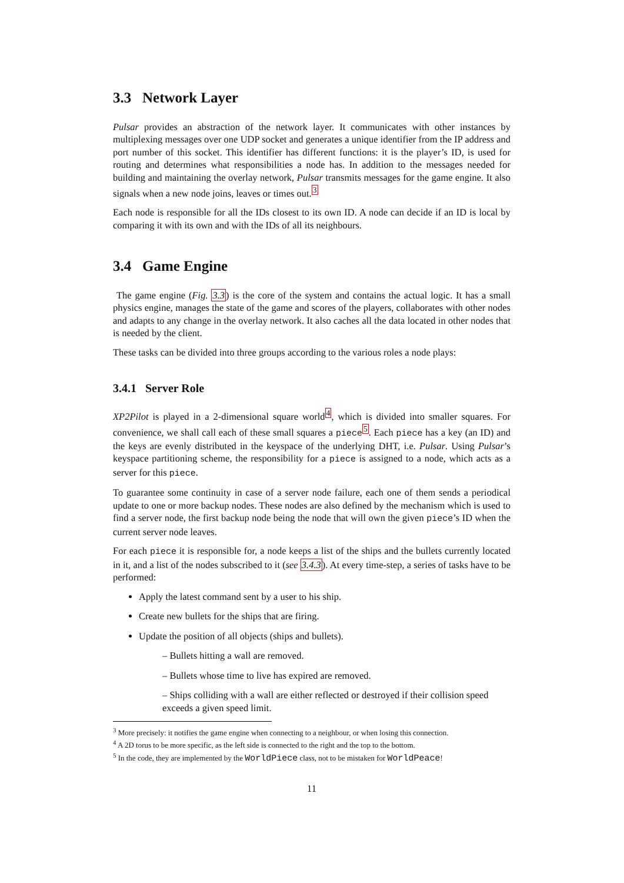3.3 Network Layer
Pulsar provides an abstraction of the network layer. It communicates with other instances by multiplexing messages over one UDP socket and generates a unique identifier from the IP address and port number of this socket. This identifier has different functions: it is the player’s ID, is used for routing and determines what responsibilities a node has. In addition to the messages needed for building and maintaining the overlay network, Pulsar transmits messages for the game engine. It also signals when a new node joins, leaves or times out.<sup>3</sup>
Each node is responsible for all the IDs closest to its own ID. A node can decide if an ID is local by comparing it with its own and with the IDs of all its neighbours.
3.4 Game Engine
The game engine (Fig. 3.3) is the core of the system and contains the actual logic. It has a small physics engine, manages the state of the game and scores of the players, collaborates with other nodes and adapts to any change in the overlay network. It also caches all the data located in other nodes that is needed by the client.
These tasks can be divided into three groups according to the various roles a node plays:
3.4.1 Server Role
XP2Pilot is played in a 2-dimensional square world<sup>4</sup>, which is divided into smaller squares. For convenience, we shall call each of these small squares a piece<sup>5</sup>. Each piece has a key (an ID) and the keys are evenly distributed in the keyspace of the underlying DHT, i.e. Pulsar. Using Pulsar’s keyspace partitioning scheme, the responsibility for a piece is assigned to a node, which acts as a server for this piece.
To guarantee some continuity in case of a server node failure, each one of them sends a periodical update to one or more backup nodes. These nodes are also defined by the mechanism which is used to find a server node, the first backup node being the node that will own the given piece’s ID when the current server node leaves.
For each piece it is responsible for, a node keeps a list of the ships and the bullets currently located in it, and a list of the nodes subscribed to it (see 3.4.3). At every time-step, a series of tasks have to be performed:
Apply the latest command sent by a user to his ship.
Create new bullets for the ships that are firing.
Update the position of all objects (ships and bullets).
– Bullets hitting a wall are removed.
– Bullets whose time to live has expired are removed.
– Ships colliding with a wall are either reflected or destroyed if their collision speed exceeds a given speed limit.
<sup>3</sup> More precisely: it notifies the game engine when connecting to a neighbour, or when losing this connection.
<sup>4</sup> A 2D torus to be more specific, as the left side is connected to the right and the top to the bottom.
<sup>5</sup> In the code, they are implemented by the WorldPiece class, not to be mistaken for WorldPeace!
11